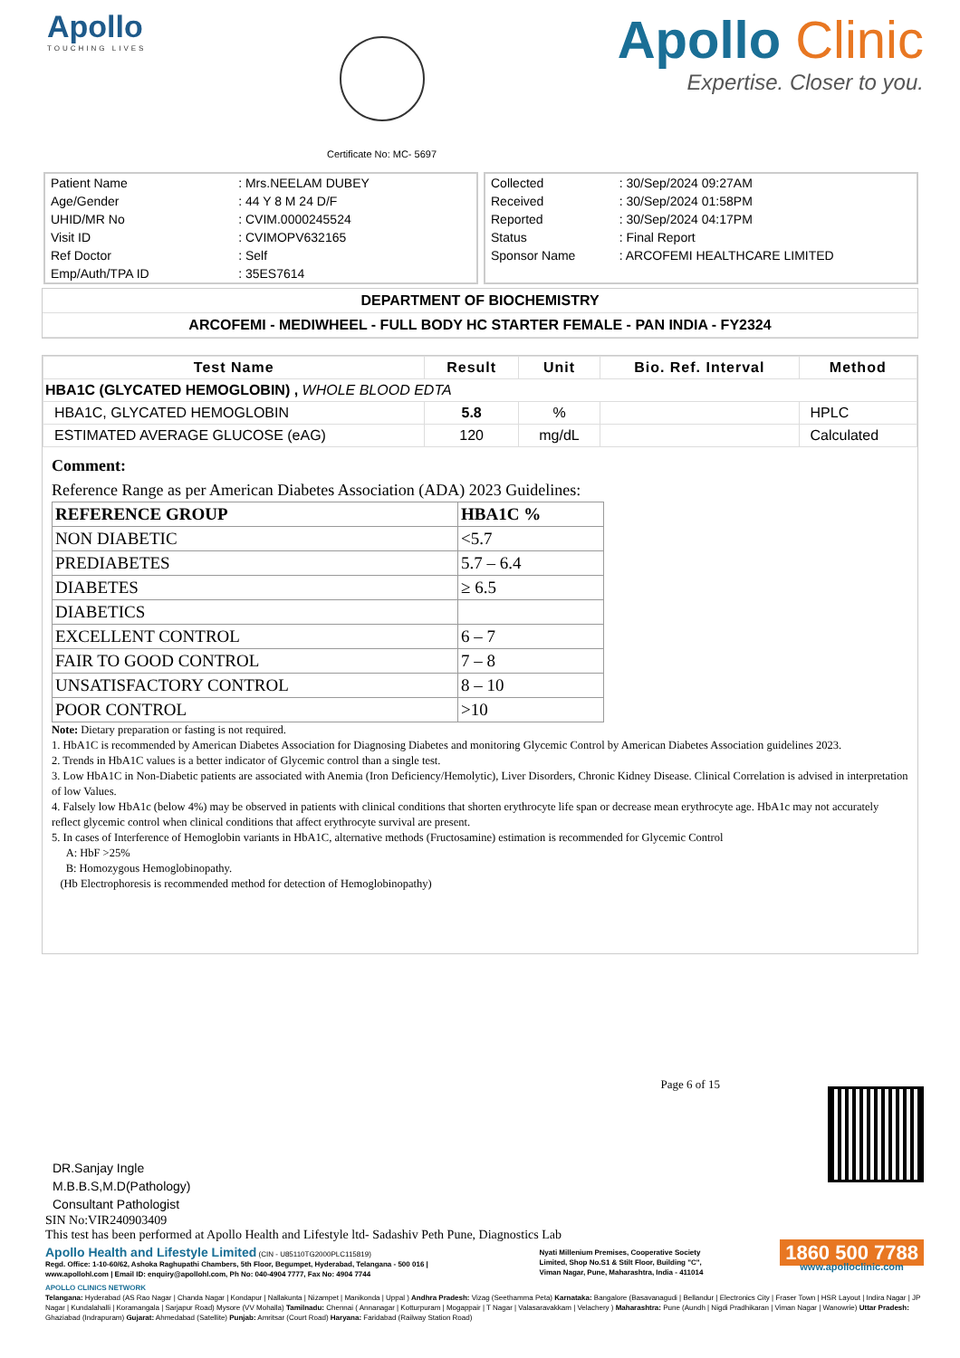Apollo
TOUCHING LIVES
Certificate No: MC- 5697
Apollo Clinic
Expertise. Closer to you.
| Patient Name | : Mrs.NEELAM DUBEY |
| Age/Gender | : 44 Y 8 M 24 D/F |
| UHID/MR No | : CVIM.0000245524 |
| Visit ID | : CVIMOPV632165 |
| Ref Doctor | : Self |
| Emp/Auth/TPA ID | : 35ES7614 |
| Collected | : 30/Sep/2024 09:27AM |
| Received | : 30/Sep/2024 01:58PM |
| Reported | : 30/Sep/2024 04:17PM |
| Status | : Final Report |
| Sponsor Name | : ARCOFEMI HEALTHCARE LIMITED |
DEPARTMENT OF BIOCHEMISTRY
ARCOFEMI - MEDIWHEEL - FULL BODY HC STARTER FEMALE - PAN INDIA - FY2324
| Test Name | Result | Unit | Bio. Ref. Interval | Method |
| --- | --- | --- | --- | --- |
| HBA1C (GLYCATED HEMOGLOBIN) , WHOLE BLOOD EDTA | | | | |
| HBA1C, GLYCATED HEMOGLOBIN | 5.8 | % | | HPLC |
| ESTIMATED AVERAGE GLUCOSE (eAG) | 120 | mg/dL | | Calculated |
Comment:
Reference Range as per American Diabetes Association (ADA) 2023 Guidelines:
| REFERENCE GROUP | HBA1C % |
| NON DIABETIC | <5.7 |
| PREDIABETES | 5.7 – 6.4 |
| DIABETES | ≥ 6.5 |
| DIABETICS | |
| EXCELLENT CONTROL | 6 – 7 |
| FAIR TO GOOD CONTROL | 7 – 8 |
| UNSATISFACTORY CONTROL | 8 – 10 |
| POOR CONTROL | >10 |
Note: Dietary preparation or fasting is not required.
1. HbA1C is recommended by American Diabetes Association for Diagnosing Diabetes and monitoring Glycemic Control by American Diabetes Association guidelines 2023.
2. Trends in HbA1C values is a better indicator of Glycemic control than a single test.
3. Low HbA1C in Non-Diabetic patients are associated with Anemia (Iron Deficiency/Hemolytic), Liver Disorders, Chronic Kidney Disease. Clinical Correlation is advised in interpretation of low Values.
4. Falsely low HbA1c (below 4%) may be observed in patients with clinical conditions that shorten erythrocyte life span or decrease mean erythrocyte age. HbA1c may not accurately reflect glycemic control when clinical conditions that affect erythrocyte survival are present.
5. In cases of Interference of Hemoglobin variants in HbA1C, alternative methods (Fructosamine) estimation is recommended for Glycemic Control
A: HbF >25%
B: Homozygous Hemoglobinopathy.
(Hb Electrophoresis is recommended method for detection of Hemoglobinopathy)
DR.Sanjay Ingle
M.B.B.S,M.D(Pathology)
Consultant Pathologist
Page 6 of 15
SIN No:VIR240903409
This test has been performed at Apollo Health and Lifestyle ltd- Sadashiv Peth Pune, Diagnostics Lab
Apollo Health and Lifestyle Limited (CIN - U85110TG2000PLC115819)
Regd. Office: 1-10-60/62, Ashoka Raghupathi Chambers, 5th Floor, Begumpet, Hyderabad, Telangana - 500 016 | www.apollohl.com | Email ID: enquiry@apollohl.com, Ph No: 040-4904 7777, Fax No: 4904 7744
Nyati Millenium Premises, Cooperative Society Limited, Shop No.S1 & Stilt Floor, Building "C", Viman Nagar, Pune, Maharashtra, India - 411014
1860 500 7788
www.apolloclinic.com
APOLLO CLINICS NETWORK
Telangana: Hyderabad (AS Rao Nagar | Chanda Nagar | Kondapur | Nallakunta | Nizampet | Manikonda | Uppal ) Andhra Pradesh: Vizag (Seethamma Peta) Karnataka: Bangalore (Basavanagudi | Bellandur | Electronics City | Fraser Town | HSR Layout | Indira Nagar | JP Nagar | Kundalahalli | Koramangala | Sarjapur Road) Mysore (VV Mohalla) Tamilnadu: Chennai ( Annanagar | Kotturpuram | Mogappair | T Nagar | Valasaravakkam | Velachery ) Maharashtra: Pune (Aundh | Nigdi Pradhikaran | Viman Nagar | Wanowrie) Uttar Pradesh: Ghaziabad (Indrapuram) Gujarat: Ahmedabad (Satellite) Punjab: Amritsar (Court Road) Haryana: Faridabad (Railway Station Road)